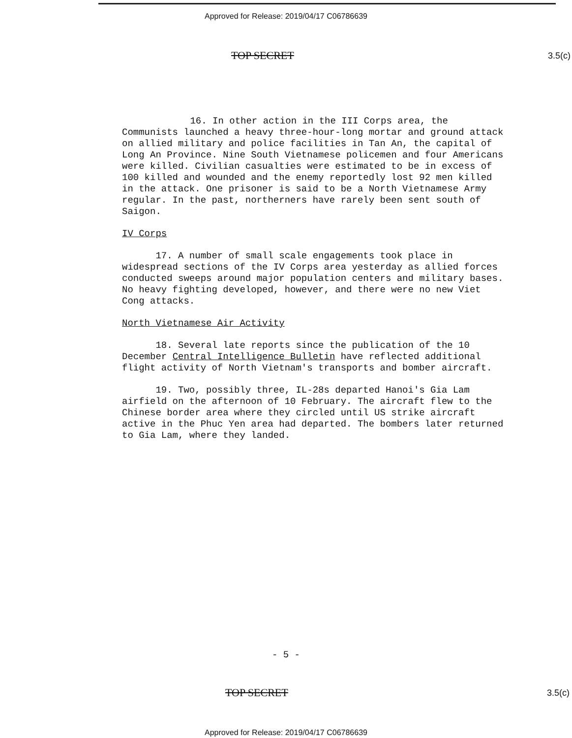Approved for Release: 2019/04/17 C06786639
TOP SECRET 3.5(c)
16. In other action in the III Corps area, the Communists launched a heavy three-hour-long mortar and ground attack on allied military and police facilities in Tan An, the capital of Long An Province. Nine South Vietnamese policemen and four Americans were killed. Civilian casualties were estimated to be in excess of 100 killed and wounded and the enemy reportedly lost 92 men killed in the attack. One prisoner is said to be a North Vietnamese Army regular. In the past, northerners have rarely been sent south of Saigon.
IV Corps
17. A number of small scale engagements took place in widespread sections of the IV Corps area yesterday as allied forces conducted sweeps around major population centers and military bases. No heavy fighting developed, however, and there were no new Viet Cong attacks.
North Vietnamese Air Activity
18. Several late reports since the publication of the 10 December Central Intelligence Bulletin have reflected additional flight activity of North Vietnam's transports and bomber aircraft.
19. Two, possibly three, IL-28s departed Hanoi's Gia Lam airfield on the afternoon of 10 February. The aircraft flew to the Chinese border area where they circled until US strike aircraft active in the Phuc Yen area had departed. The bombers later returned to Gia Lam, where they landed.
- 5 -
TOP SECRET 3.5(c)
Approved for Release: 2019/04/17 C06786639